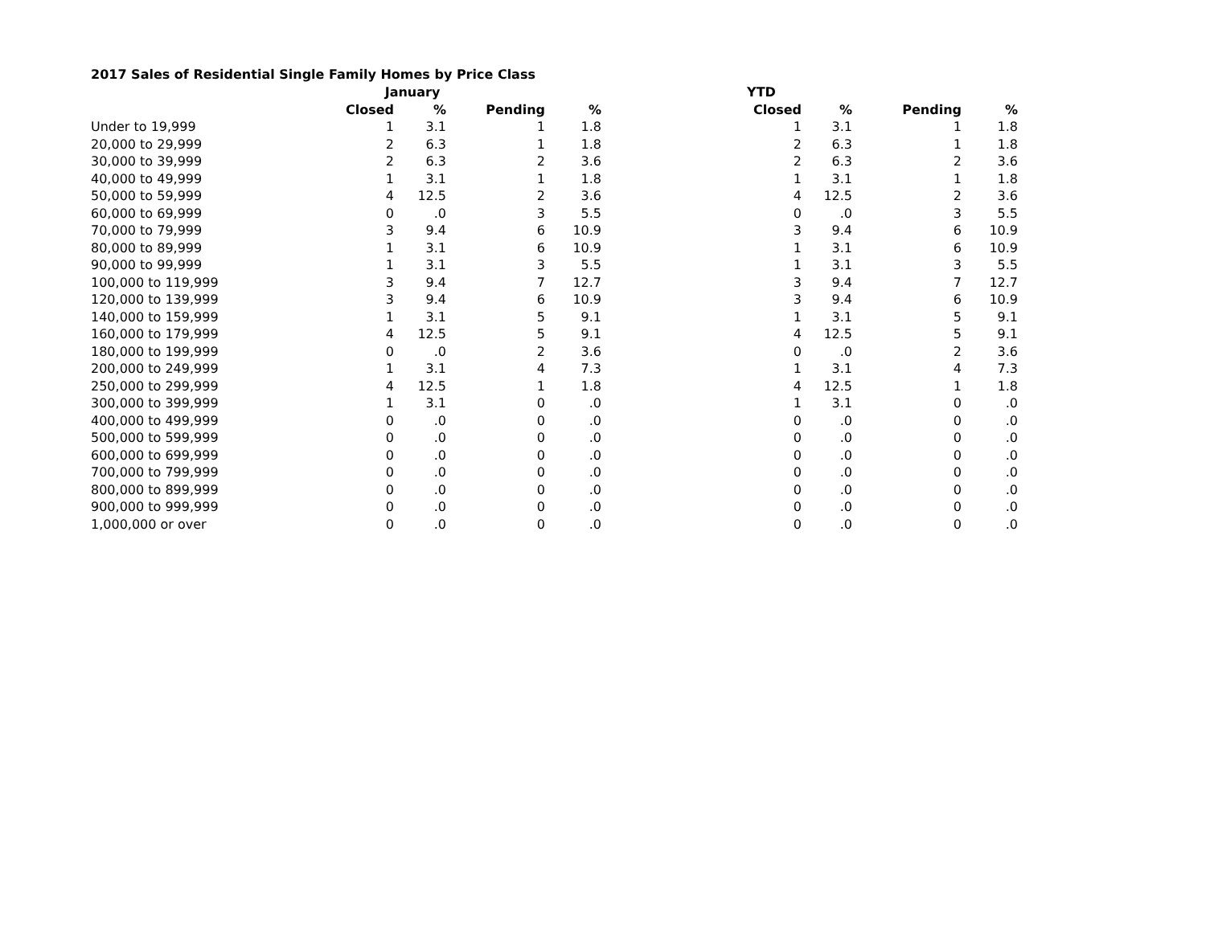2017 Sales of Residential Single Family Homes by Price Class
| | January | | | | YTD | | | |
| --- | --- | --- | --- | --- | --- | --- | --- | --- |
| | Closed | % | Pending | % | Closed | % | Pending | % |
| Under to 19,999 | 1 | 3.1 | 1 | 1.8 | 1 | 3.1 | 1 | 1.8 |
| 20,000 to 29,999 | 2 | 6.3 | 1 | 1.8 | 2 | 6.3 | 1 | 1.8 |
| 30,000 to 39,999 | 2 | 6.3 | 2 | 3.6 | 2 | 6.3 | 2 | 3.6 |
| 40,000 to 49,999 | 1 | 3.1 | 1 | 1.8 | 1 | 3.1 | 1 | 1.8 |
| 50,000 to 59,999 | 4 | 12.5 | 2 | 3.6 | 4 | 12.5 | 2 | 3.6 |
| 60,000 to 69,999 | 0 | .0 | 3 | 5.5 | 0 | .0 | 3 | 5.5 |
| 70,000 to 79,999 | 3 | 9.4 | 6 | 10.9 | 3 | 9.4 | 6 | 10.9 |
| 80,000 to 89,999 | 1 | 3.1 | 6 | 10.9 | 1 | 3.1 | 6 | 10.9 |
| 90,000 to 99,999 | 1 | 3.1 | 3 | 5.5 | 1 | 3.1 | 3 | 5.5 |
| 100,000 to 119,999 | 3 | 9.4 | 7 | 12.7 | 3 | 9.4 | 7 | 12.7 |
| 120,000 to 139,999 | 3 | 9.4 | 6 | 10.9 | 3 | 9.4 | 6 | 10.9 |
| 140,000 to 159,999 | 1 | 3.1 | 5 | 9.1 | 1 | 3.1 | 5 | 9.1 |
| 160,000 to 179,999 | 4 | 12.5 | 5 | 9.1 | 4 | 12.5 | 5 | 9.1 |
| 180,000 to 199,999 | 0 | .0 | 2 | 3.6 | 0 | .0 | 2 | 3.6 |
| 200,000 to 249,999 | 1 | 3.1 | 4 | 7.3 | 1 | 3.1 | 4 | 7.3 |
| 250,000 to 299,999 | 4 | 12.5 | 1 | 1.8 | 4 | 12.5 | 1 | 1.8 |
| 300,000 to 399,999 | 1 | 3.1 | 0 | .0 | 1 | 3.1 | 0 | .0 |
| 400,000 to 499,999 | 0 | .0 | 0 | .0 | 0 | .0 | 0 | .0 |
| 500,000 to 599,999 | 0 | .0 | 0 | .0 | 0 | .0 | 0 | .0 |
| 600,000 to 699,999 | 0 | .0 | 0 | .0 | 0 | .0 | 0 | .0 |
| 700,000 to 799,999 | 0 | .0 | 0 | .0 | 0 | .0 | 0 | .0 |
| 800,000 to 899,999 | 0 | .0 | 0 | .0 | 0 | .0 | 0 | .0 |
| 900,000 to 999,999 | 0 | .0 | 0 | .0 | 0 | .0 | 0 | .0 |
| 1,000,000 or over | 0 | .0 | 0 | .0 | 0 | .0 | 0 | .0 |